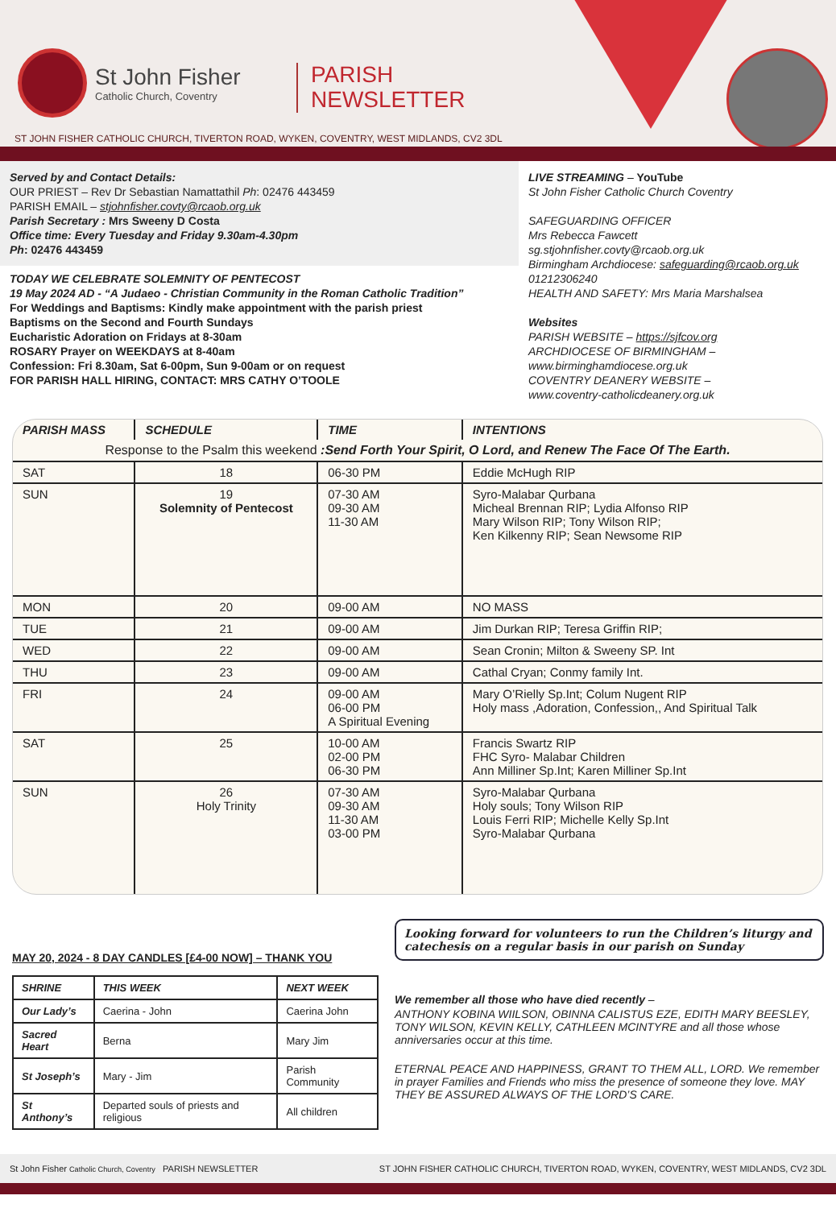St John Fisher
Catholic Church, Coventry
PARISH
NEWSLETTER
ST JOHN FISHER CATHOLIC CHURCH, TIVERTON ROAD, WYKEN, COVENTRY, WEST MIDLANDS, CV2 3DL
Served by and Contact Details:
OUR PRIEST – Rev Dr Sebastian Namattathil Ph: 02476 443459
PARISH EMAIL – stjohnfisher.covty@rcaob.org.uk
Parish Secretary : Mrs Sweeny D Costa
Office time: Every Tuesday and Friday 9.30am-4.30pm
Ph: 02476 443459
TODAY WE CELEBRATE SOLEMNITY OF PENTECOST
19 May 2024 AD - “A Judaeo - Christian Community in the Roman Catholic Tradition”
For Weddings and Baptisms: Kindly make appointment with the parish priest
Baptisms on the Second and Fourth Sundays
Eucharistic Adoration on Fridays at 8-30am
ROSARY Prayer on WEEKDAYS at 8-40am
Confession: Fri 8.30am, Sat 6-00pm, Sun 9-00am or on request
FOR PARISH HALL HIRING, CONTACT: MRS CATHY O’TOOLE
LIVE STREAMING – YouTube
St John Fisher Catholic Church Coventry
SAFEGUARDING OFFICER
Mrs Rebecca Fawcett
sg.stjohnfisher.covty@rcaob.org.uk
Birmingham Archdiocese: safeguarding@rcaob.org.uk
01212306240
HEALTH AND SAFETY: Mrs Maria Marshalsea
Websites
PARISH WEBSITE – https://sjfcov.org
ARCHDIOCESE OF BIRMINGHAM –
www.birminghamdiocese.org.uk
COVENTRY DEANERY WEBSITE –
www.coventry-catholicdeanery.org.uk
| PARISH MASS | SCHEDULE | TIME | INTENTIONS |
| --- | --- | --- | --- |
| Response to the Psalm this weekend :Send Forth Your Spirit, O Lord, and Renew The Face Of The Earth. | | | |
| SAT | 18 | 06-30 PM | Eddie McHugh RIP |
| SUN | 19 Solemnity of Pentecost | 07-30 AM 09-30 AM 11-30 AM | Syro-Malabar Qurbana Micheal Brennan RIP; Lydia Alfonso RIP Mary Wilson RIP; Tony Wilson RIP; Ken Kilkenny RIP; Sean Newsome RIP |
| MON | 20 | 09-00 AM | NO MASS |
| TUE | 21 | 09-00 AM | Jim Durkan RIP; Teresa Griffin RIP; |
| WED | 22 | 09-00 AM | Sean Cronin; Milton & Sweeny SP. Int |
| THU | 23 | 09-00 AM | Cathal Cryan; Conmy family Int. |
| FRI | 24 | 09-00 AM 06-00 PM A Spiritual Evening | Mary O’Rielly Sp.Int; Colum Nugent RIP Holy mass ,Adoration, Confession,, And Spiritual Talk |
| SAT | 25 | 10-00 AM 02-00 PM 06-30 PM | Francis Swartz RIP FHC Syro- Malabar Children Ann Milliner Sp.Int; Karen Milliner Sp.Int |
| SUN | 26 Holy Trinity | 07-30 AM 09-30 AM 11-30 AM 03-00 PM | Syro-Malabar Qurbana Holy souls; Tony Wilson RIP Louis Ferri RIP; Michelle Kelly Sp.Int Syro-Malabar Qurbana |
MAY 20, 2024 - 8 DAY CANDLES [£4-00 NOW] – THANK YOU
| SHRINE | THIS WEEK | NEXT WEEK |
| --- | --- | --- |
| Our Lady’s | Caerina - John | Caerina John |
| Sacred Heart | Berna | Mary Jim |
| St Joseph’s | Mary - Jim | Parish Community |
| St Anthony’s | Departed souls of priests and religious | All children |
Looking forward for volunteers to run the Children’s liturgy and catechesis on a regular basis in our parish on Sunday
We remember all those who have died recently –
ANTHONY KOBINA WIILSON, OBINNA CALISTUS EZE, EDITH MARY BEESLEY, TONY WILSON, KEVIN KELLY, CATHLEEN MCINTYRE and all those whose anniversaries occur at this time.
ETERNAL PEACE AND HAPPINESS, GRANT TO THEM ALL, LORD. We remember in prayer Families and Friends who miss the presence of someone they love. MAY THEY BE ASSURED ALWAYS OF THE LORD’S CARE.
St John Fisher Catholic Church, Coventry PARISH NEWSLETTER ST JOHN FISHER CATHOLIC CHURCH, TIVERTON ROAD, WYKEN, COVENTRY, WEST MIDLANDS, CV2 3DL